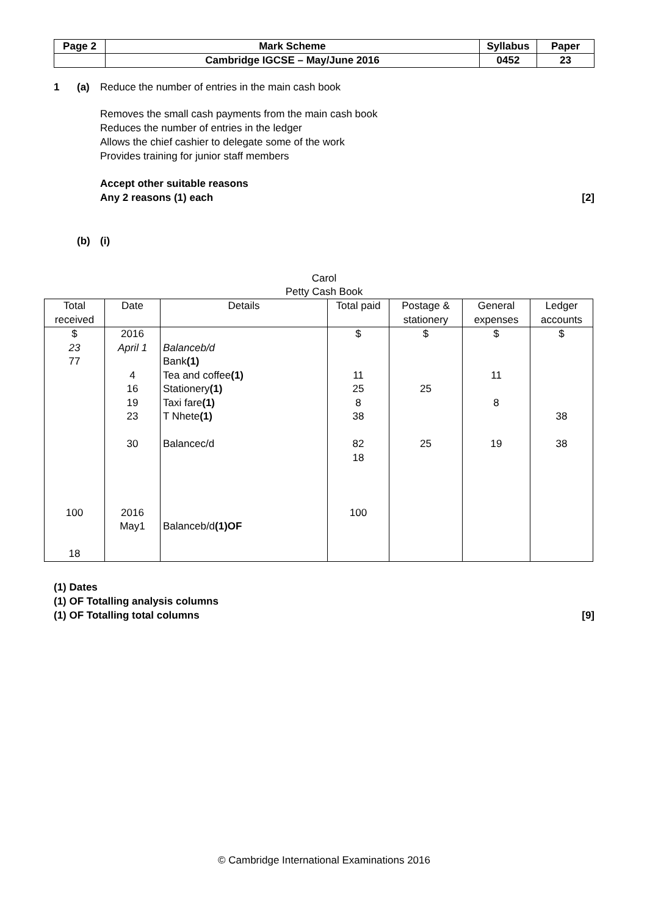| Page 2 | Mark Scheme | Syllabus | Paper |
| | Cambridge IGCSE – May/June 2016 | 0452 | 23 |
1 (a) Reduce the number of entries in the main cash book
Removes the small cash payments from the main cash book
Reduces the number of entries in the ledger
Allows the chief cashier to delegate some of the work
Provides training for junior staff members
Accept other suitable reasons
Any 2 reasons (1) each [2]
(b) (i)
Carol
Petty Cash Book
| Total received | Date | Details | Total paid | Postage & stationery | General expenses | Ledger accounts |
| --- | --- | --- | --- | --- | --- | --- |
| $ 23 77 100 18 | 2016 April 1 4 16 19 23 30 2016 May1 | Balanceb/d Bank (1) Tea and coffee (1) Stationery (1) Taxi fare (1) T Nhete (1) Balancec/d Balanceb/d (1)OF | $ 11 25 8 38 82 18 100 | $ 25 25 | $ 11 8 19 | $ 38 38 |
(1) Dates
(1) OF Totalling analysis columns
(1) OF Totalling total columns [9]
© Cambridge International Examinations 2016